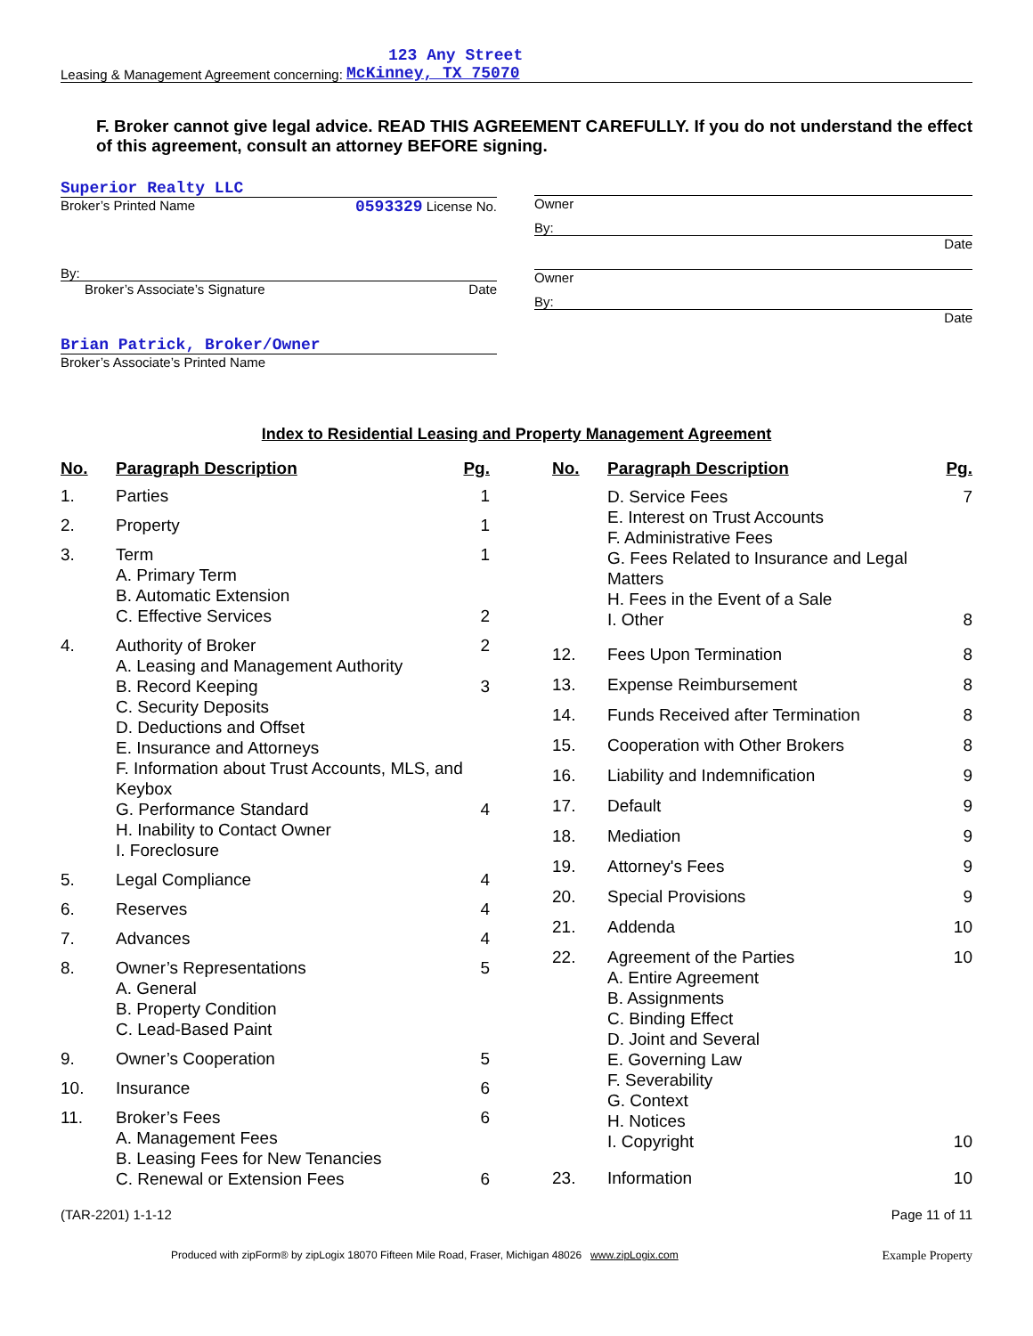123 Any Street
Leasing & Management Agreement concerning: McKinney, TX 75070
F. Broker cannot give legal advice. READ THIS AGREEMENT CAREFULLY. If you do not understand the effect of this agreement, consult an attorney BEFORE signing.
Superior Realty LLC
Broker’s Printed Name 0593329 License No.
By:
Broker’s Associate’s Signature Date
Brian Patrick, Broker/Owner
Broker’s Associate’s Printed Name
Owner
By:
Date
Owner
By:
Date
Index to Residential Leasing and Property Management Agreement
| No. | Paragraph Description | Pg. |
| --- | --- | --- |
| 1. | Parties | 1 |
| 2. | Property | 1 |
| 3. | Term A. Primary Term B. Automatic Extension C. Effective Services | 1 2 |
| 4. | Authority of Broker A. Leasing and Management Authority B. Record Keeping C. Security Deposits D. Deductions and Offset E. Insurance and Attorneys F. Information about Trust Accounts, MLS, and Keybox G. Performance Standard H. Inability to Contact Owner I. Foreclosure | 2 3 4 |
| 5. | Legal Compliance | 4 |
| 6. | Reserves | 4 |
| 7. | Advances | 4 |
| 8. | Owner’s Representations A. General B. Property Condition C. Lead-Based Paint | 5 |
| 9. | Owner’s Cooperation | 5 |
| 10. | Insurance | 6 |
| 11. | Broker’s Fees A. Management Fees B. Leasing Fees for New Tenancies C. Renewal or Extension Fees | 6 6 |
| No. | Paragraph Description | Pg. |
| --- | --- | --- |
| | D. Service Fees E. Interest on Trust Accounts F. Administrative Fees G. Fees Related to Insurance and Legal Matters H. Fees in the Event of a Sale I. Other | 7 8 |
| 12. | Fees Upon Termination | 8 |
| 13. | Expense Reimbursement | 8 |
| 14. | Funds Received after Termination | 8 |
| 15. | Cooperation with Other Brokers | 8 |
| 16. | Liability and Indemnification | 9 |
| 17. | Default | 9 |
| 18. | Mediation | 9 |
| 19. | Attorney's Fees | 9 |
| 20. | Special Provisions | 9 |
| 21. | Addenda | 10 |
| 22. | Agreement of the Parties A. Entire Agreement B. Assignments C. Binding Effect D. Joint and Several E. Governing Law F. Severability G. Context H. Notices I. Copyright | 10 10 |
| 23. | Information | 10 |
(TAR-2201) 1-1-12 Page 11 of 11
Produced with zipForm® by zipLogix 18070 Fifteen Mile Road, Fraser, Michigan 48026 www.zipLogix.com Example Property